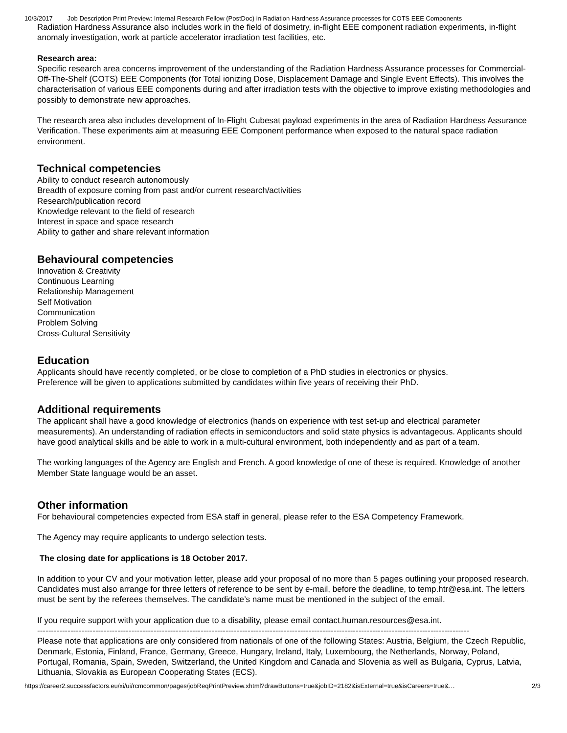10/3/2017 Job Description Print Preview: Internal Research Fellow (PostDoc) in Radiation Hardness Assurance processes for COTS EEE Components
Radiation Hardness Assurance also includes work in the field of dosimetry, in-flight EEE component radiation experiments, in-flight anomaly investigation, work at particle accelerator irradiation test facilities, etc.
Research area:
Specific research area concerns improvement of the understanding of the Radiation Hardness Assurance processes for Commercial-Off-The-Shelf (COTS) EEE Components (for Total ionizing Dose, Displacement Damage and Single Event Effects). This involves the characterisation of various EEE components during and after irradiation tests with the objective to improve existing methodologies and possibly to demonstrate new approaches.
The research area also includes development of In-Flight Cubesat payload experiments in the area of Radiation Hardness Assurance Verification. These experiments aim at measuring EEE Component performance when exposed to the natural space radiation environment.
Technical competencies
Ability to conduct research autonomously
Breadth of exposure coming from past and/or current research/activities
Research/publication record
Knowledge relevant to the field of research
Interest in space and space research
Ability to gather and share relevant information
Behavioural competencies
Innovation & Creativity
Continuous Learning
Relationship Management
Self Motivation
Communication
Problem Solving
Cross-Cultural Sensitivity
Education
Applicants should have recently completed, or be close to completion of a PhD studies in electronics or physics.
Preference will be given to applications submitted by candidates within five years of receiving their PhD.
Additional requirements
The applicant shall have a good knowledge of electronics (hands on experience with test set-up and electrical parameter measurements). An understanding of radiation effects in semiconductors and solid state physics is advantageous. Applicants should have good analytical skills and be able to work in a multi-cultural environment, both independently and as part of a team.
The working languages of the Agency are English and French. A good knowledge of one of these is required. Knowledge of another Member State language would be an asset.
Other information
For behavioural competencies expected from ESA staff in general, please refer to the ESA Competency Framework.
The Agency may require applicants to undergo selection tests.
The closing date for applications is 18 October 2017.
In addition to your CV and your motivation letter, please add your proposal of no more than 5 pages outlining your proposed research. Candidates must also arrange for three letters of reference to be sent by e-mail, before the deadline, to temp.htr@esa.int. The letters must be sent by the referees themselves. The candidate’s name must be mentioned in the subject of the email.
If you require support with your application due to a disability, please email contact.human.resources@esa.int.
------------------------------------------------------------------------------------------------------------------------------------------------------------
Please note that applications are only considered from nationals of one of the following States: Austria, Belgium, the Czech Republic, Denmark, Estonia, Finland, France, Germany, Greece, Hungary, Ireland, Italy, Luxembourg, the Netherlands, Norway, Poland, Portugal, Romania, Spain, Sweden, Switzerland, the United Kingdom and Canada and Slovenia as well as Bulgaria, Cyprus, Latvia, Lithuania, Slovakia as European Cooperating States (ECS).
https://career2.successfactors.eu/xi/ui/rcmcommon/pages/jobReqPrintPreview.xhtml?drawButtons=true&jobID=2182&isExternal=true&isCareers=true&… 2/3